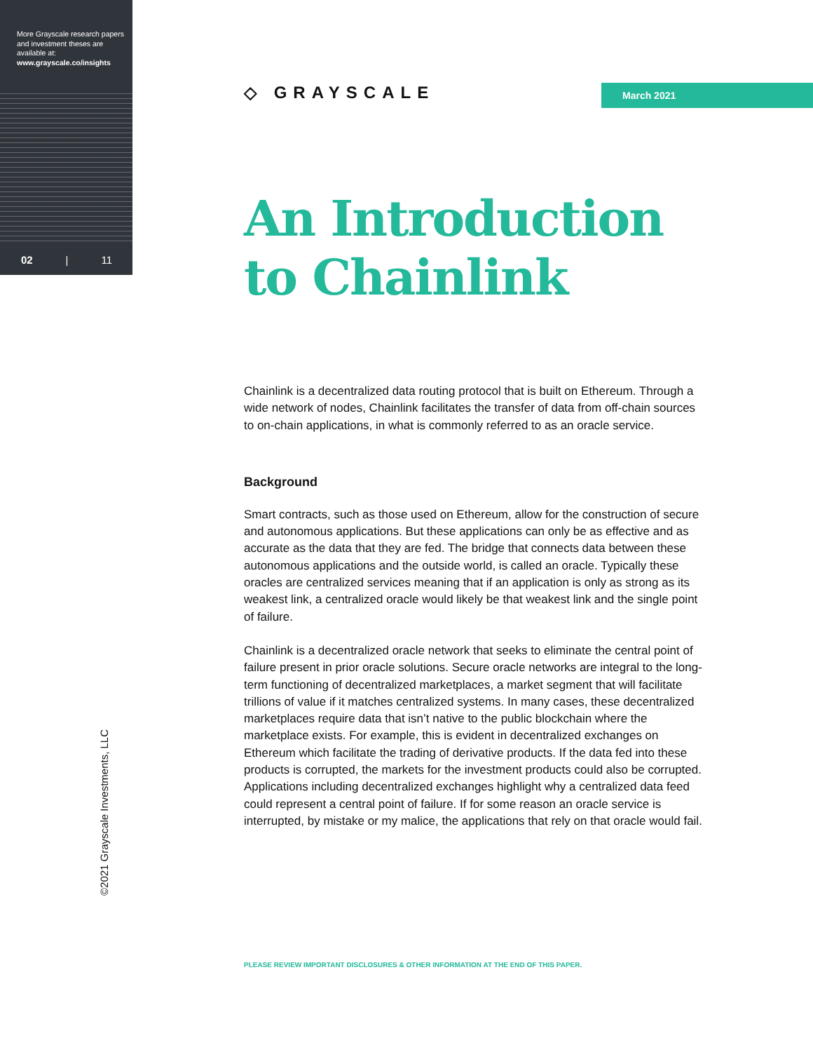More Grayscale research papers and investment theses are available at:
www.grayscale.co/insights
02 | 11
◇ GRAYSCALE March 2021
An Introduction
to Chainlink
Chainlink is a decentralized data routing protocol that is built on Ethereum. Through a wide network of nodes, Chainlink facilitates the transfer of data from off-chain sources to on-chain applications, in what is commonly referred to as an oracle service.
Background
Smart contracts, such as those used on Ethereum, allow for the construction of secure and autonomous applications. But these applications can only be as effective and as accurate as the data that they are fed. The bridge that connects data between these autonomous applications and the outside world, is called an oracle. Typically these oracles are centralized services meaning that if an application is only as strong as its weakest link, a centralized oracle would likely be that weakest link and the single point of failure.
Chainlink is a decentralized oracle network that seeks to eliminate the central point of failure present in prior oracle solutions. Secure oracle networks are integral to the long-term functioning of decentralized marketplaces, a market segment that will facilitate trillions of value if it matches centralized systems. In many cases, these decentralized marketplaces require data that isn’t native to the public blockchain where the marketplace exists. For example, this is evident in decentralized exchanges on Ethereum which facilitate the trading of derivative products. If the data fed into these products is corrupted, the markets for the investment products could also be corrupted. Applications including decentralized exchanges highlight why a centralized data feed could represent a central point of failure. If for some reason an oracle service is interrupted, by mistake or my malice, the applications that rely on that oracle would fail.
©2021 Grayscale Investments, LLC
PLEASE REVIEW IMPORTANT DISCLOSURES & OTHER INFORMATION AT THE END OF THIS PAPER.